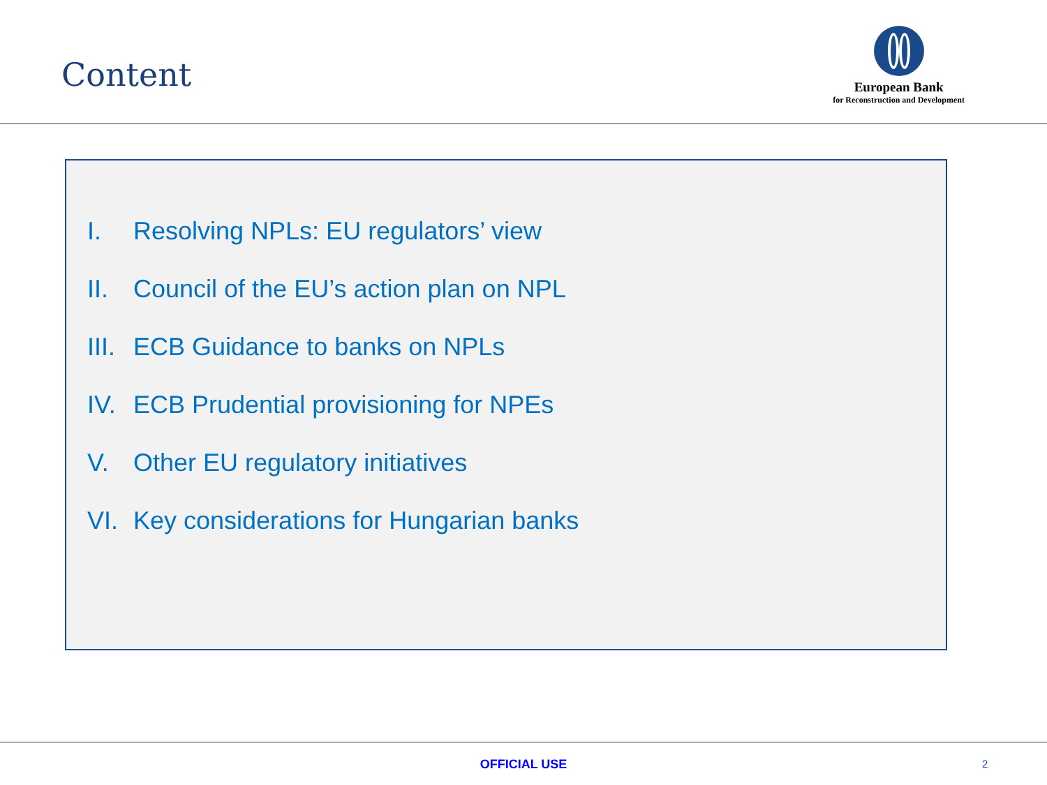Content
European Bank
for Reconstruction and Development
I. Resolving NPLs: EU regulators’ view
II. Council of the EU’s action plan on NPL
III. ECB Guidance to banks on NPLs
IV. ECB Prudential provisioning for NPEs
V. Other EU regulatory initiatives
VI. Key considerations for Hungarian banks
OFFICIAL USE 2